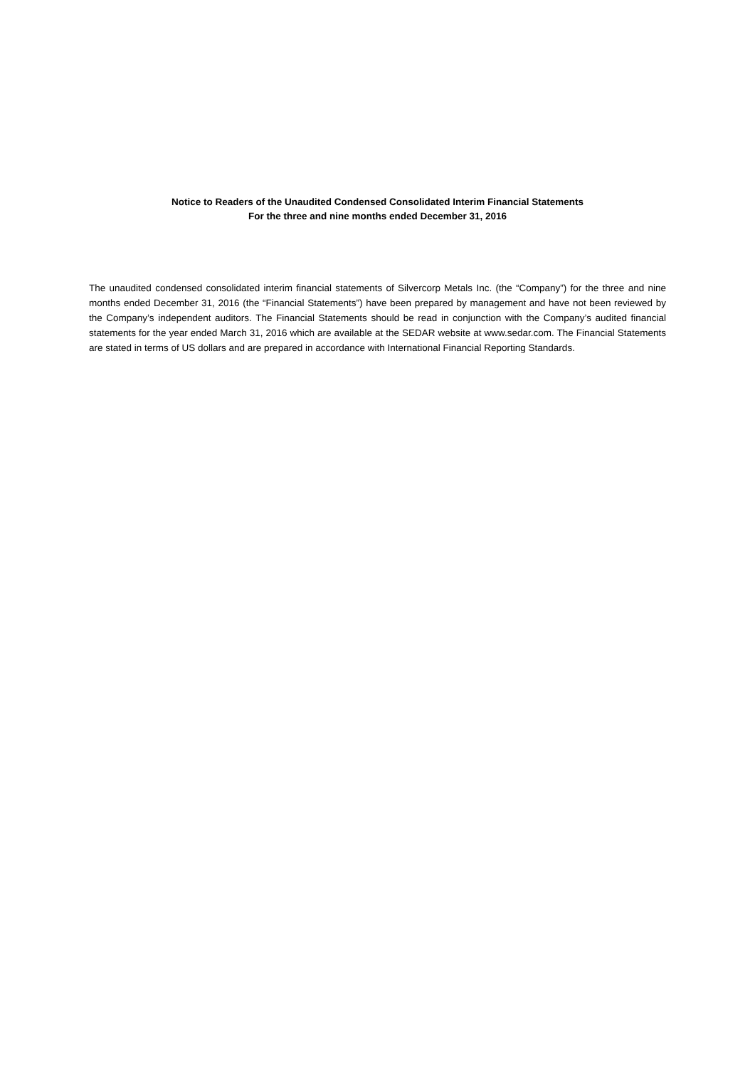Notice to Readers of the Unaudited Condensed Consolidated Interim Financial Statements
For the three and nine months ended December 31, 2016
The unaudited condensed consolidated interim financial statements of Silvercorp Metals Inc. (the “Company”) for the three and nine months ended December 31, 2016 (the “Financial Statements”) have been prepared by management and have not been reviewed by the Company’s independent auditors. The Financial Statements should be read in conjunction with the Company’s audited financial statements for the year ended March 31, 2016 which are available at the SEDAR website at www.sedar.com. The Financial Statements are stated in terms of US dollars and are prepared in accordance with International Financial Reporting Standards.